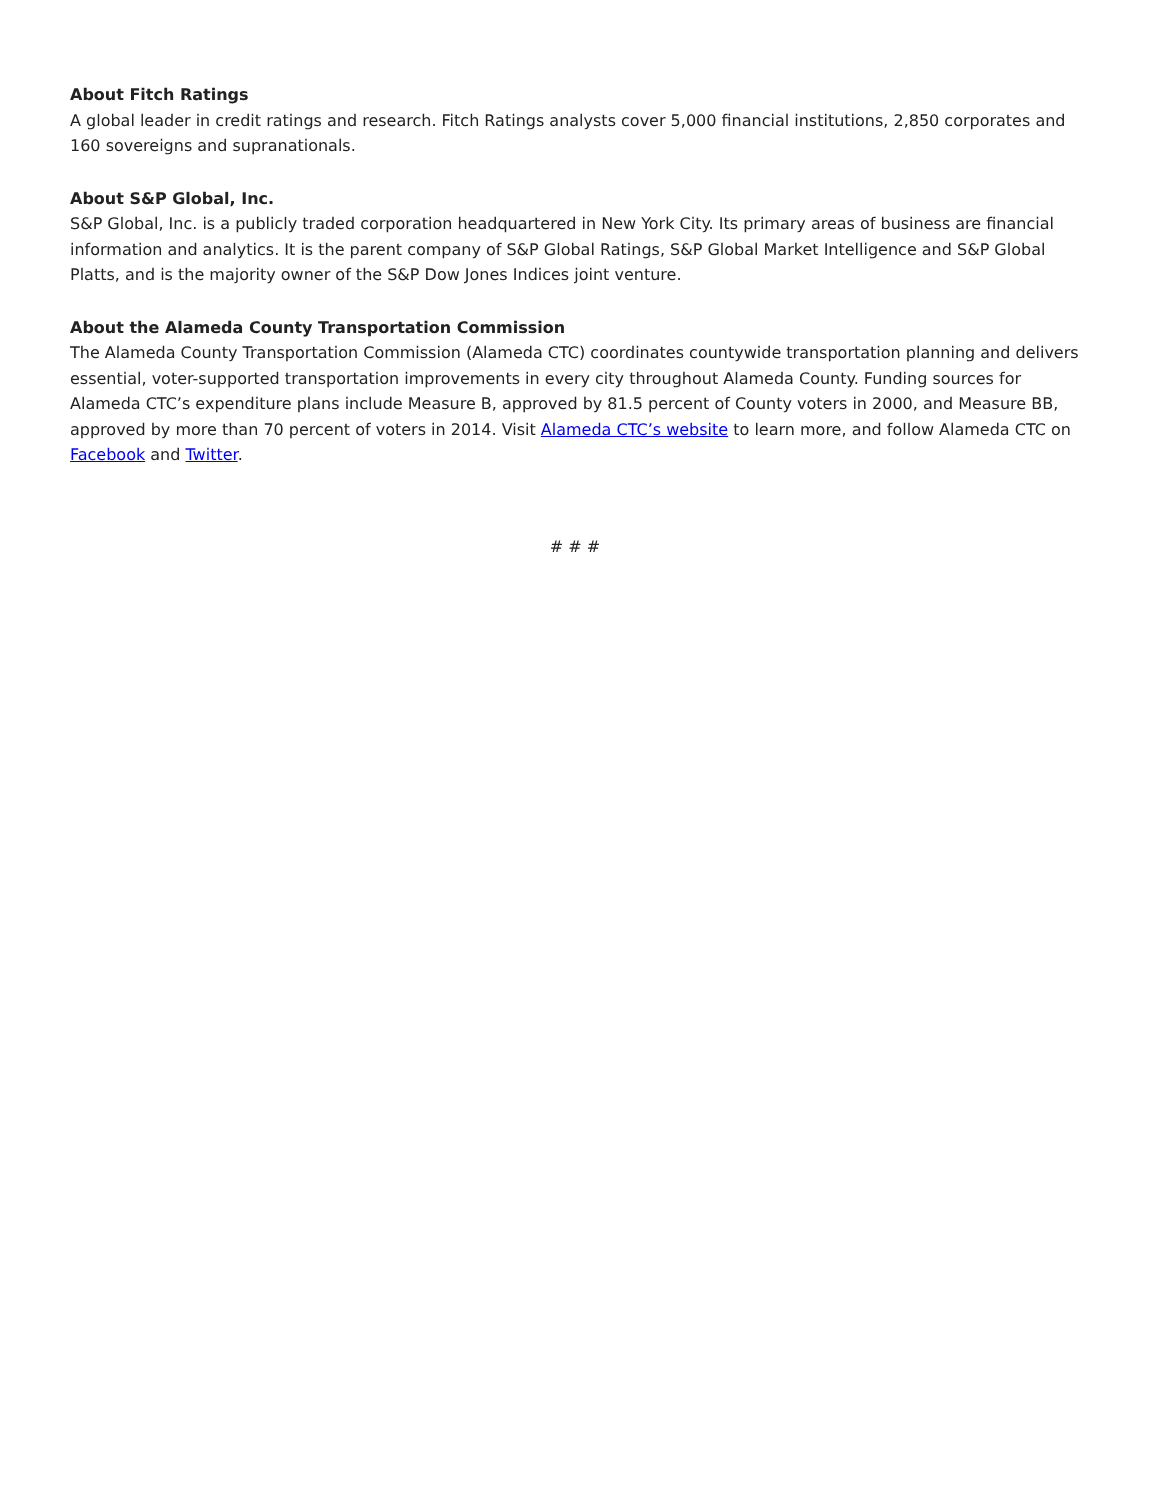About Fitch Ratings
A global leader in credit ratings and research. Fitch Ratings analysts cover 5,000 financial institutions, 2,850 corporates and 160 sovereigns and supranationals.
About S&P Global, Inc.
S&P Global, Inc. is a publicly traded corporation headquartered in New York City. Its primary areas of business are financial information and analytics. It is the parent company of S&P Global Ratings, S&P Global Market Intelligence and S&P Global Platts, and is the majority owner of the S&P Dow Jones Indices joint venture.
About the Alameda County Transportation Commission
The Alameda County Transportation Commission (Alameda CTC) coordinates countywide transportation planning and delivers essential, voter-supported transportation improvements in every city throughout Alameda County. Funding sources for Alameda CTC’s expenditure plans include Measure B, approved by 81.5 percent of County voters in 2000, and Measure BB, approved by more than 70 percent of voters in 2014. Visit Alameda CTC’s website to learn more, and follow Alameda CTC on Facebook and Twitter.
# # #